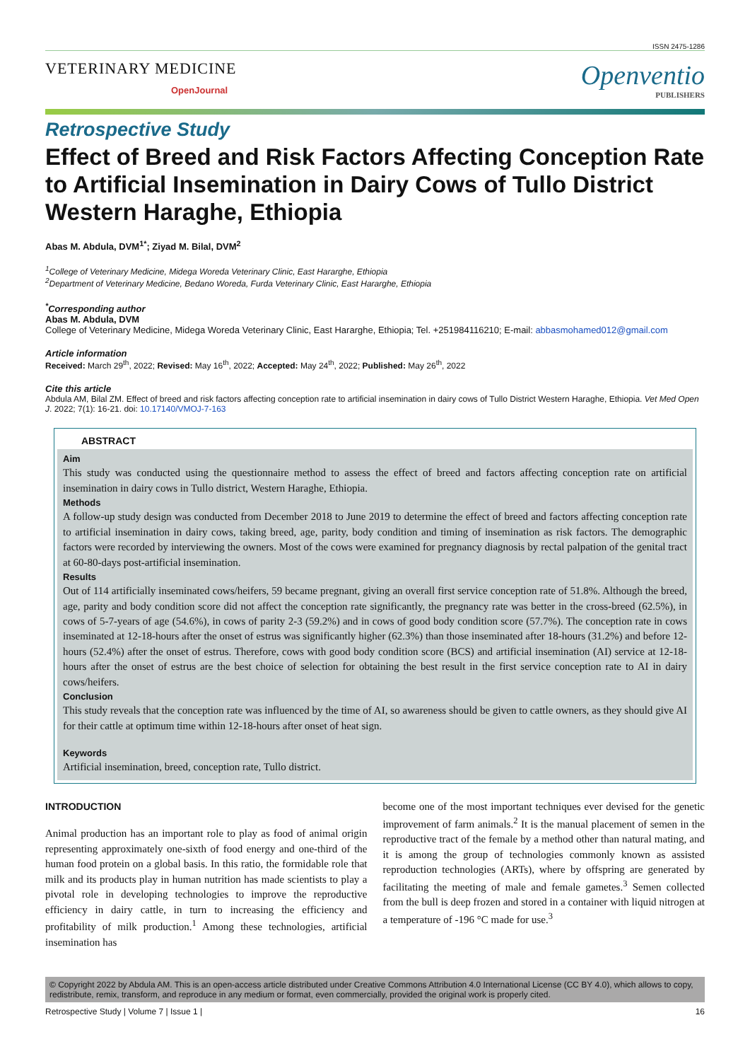ISSN 2475-1286
VETERINARY MEDICINE
OpenJournal
Openventio
PUBLISHERS
Retrospective Study
Effect of Breed and Risk Factors Affecting Conception Rate to Artificial Insemination in Dairy Cows of Tullo District Western Haraghe, Ethiopia
Abas M. Abdula, DVM<sup>1*</sup>; Ziyad M. Bilal, DVM<sup>2</sup>
<sup>1</sup> College of Veterinary Medicine, Midega Woreda Veterinary Clinic, East Hararghe, Ethiopia
<sup>2</sup> Department of Veterinary Medicine, Bedano Woreda, Furda Veterinary Clinic, East Hararghe, Ethiopia
<sup>*</sup> Corresponding author
Abas M. Abdula, DVM
College of Veterinary Medicine, Midega Woreda Veterinary Clinic, East Hararghe, Ethiopia; Tel. +251984116210; E-mail: abbasmohamed012@gmail.com
Article information
Received: March 29<sup>th</sup>, 2022; Revised: May 16<sup>th</sup>, 2022; Accepted: May 24<sup>th</sup>, 2022; Published: May 26<sup>th</sup>, 2022
Cite this article
Abdula AM, Bilal ZM. Effect of breed and risk factors affecting conception rate to artificial insemination in dairy cows of Tullo District Western Haraghe, Ethiopia. Vet Med Open J. 2022; 7(1): 16-21. doi: 10.17140/VMOJ-7-163
ABSTRACT
Aim
This study was conducted using the questionnaire method to assess the effect of breed and factors affecting conception rate on artificial insemination in dairy cows in Tullo district, Western Haraghe, Ethiopia.
Methods
A follow-up study design was conducted from December 2018 to June 2019 to determine the effect of breed and factors affecting conception rate to artificial insemination in dairy cows, taking breed, age, parity, body condition and timing of insemination as risk factors. The demographic factors were recorded by interviewing the owners. Most of the cows were examined for pregnancy diagnosis by rectal palpation of the genital tract at 60-80-days post-artificial insemination.
Results
Out of 114 artificially inseminated cows/heifers, 59 became pregnant, giving an overall first service conception rate of 51.8%. Although the breed, age, parity and body condition score did not affect the conception rate significantly, the pregnancy rate was better in the cross-breed (62.5%), in cows of 5-7-years of age (54.6%), in cows of parity 2-3 (59.2%) and in cows of good body condition score (57.7%). The conception rate in cows inseminated at 12-18-hours after the onset of estrus was significantly higher (62.3%) than those inseminated after 18-hours (31.2%) and before 12-hours (52.4%) after the onset of estrus. Therefore, cows with good body condition score (BCS) and artificial insemination (AI) service at 12-18-hours after the onset of estrus are the best choice of selection for obtaining the best result in the first service conception rate to AI in dairy cows/heifers.
Conclusion
This study reveals that the conception rate was influenced by the time of AI, so awareness should be given to cattle owners, as they should give AI for their cattle at optimum time within 12-18-hours after onset of heat sign.
Keywords
Artificial insemination, breed, conception rate, Tullo district.
INTRODUCTION
Animal production has an important role to play as food of animal origin representing approximately one-sixth of food energy and one-third of the human food protein on a global basis. In this ratio, the formidable role that milk and its products play in human nutrition has made scientists to play a pivotal role in developing technologies to improve the reproductive efficiency in dairy cattle, in turn to increasing the efficiency and profitability of milk production.<sup>1</sup> Among these technologies, artificial insemination has
become one of the most important techniques ever devised for the genetic improvement of farm animals.<sup>2</sup> It is the manual placement of semen in the reproductive tract of the female by a method other than natural mating, and it is among the group of technologies commonly known as assisted reproduction technologies (ARTs), where by offspring are generated by facilitating the meeting of male and female gametes.<sup>3</sup> Semen collected from the bull is deep frozen and stored in a container with liquid nitrogen at a temperature of -196 °C made for use.<sup>3</sup>
© Copyright 2022 by Abdula AM. This is an open-access article distributed under Creative Commons Attribution 4.0 International License (CC BY 4.0), which allows to copy, redistribute, remix, transform, and reproduce in any medium or format, even commercially, provided the original work is properly cited.
Retrospective Study | Volume 7 | Issue 1 | 16